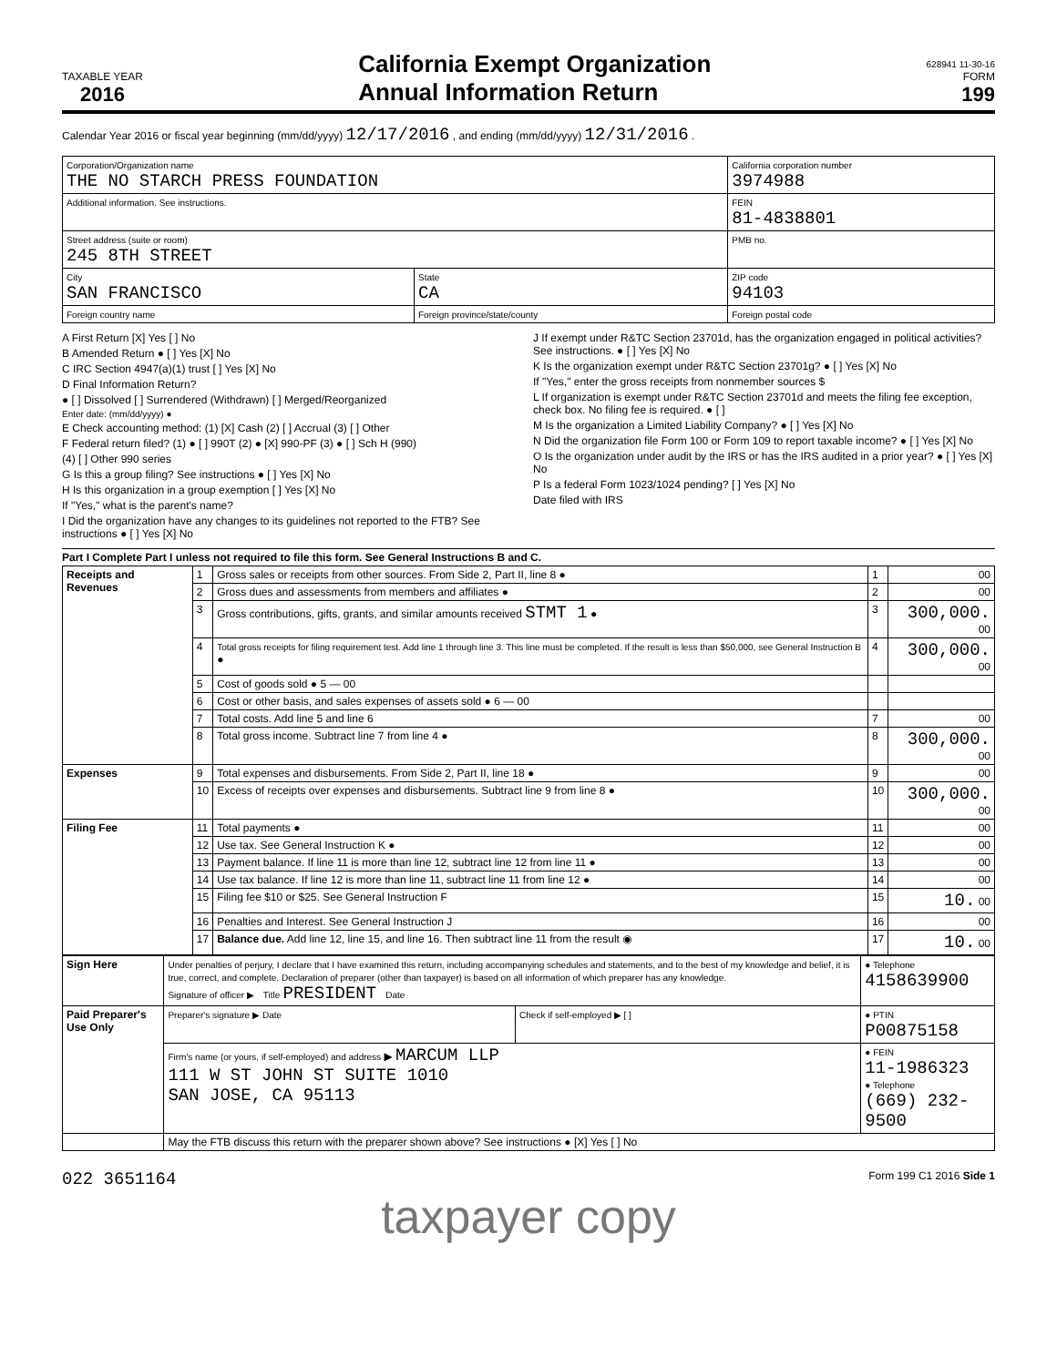TAXABLE YEAR
2016
California Exempt Organization
Annual Information Return
628941 11-30-16
FORM
199
Calendar Year 2016 or fiscal year beginning (mm/dd/yyyy) 12/17/2016 , and ending (mm/dd/yyyy) 12/31/2016 .
| Corporation/Organization name THE NO STARCH PRESS FOUNDATION | | California corporation number 3974988 |
| Additional information. See instructions. | | FEIN 81-4838801 |
| Street address (suite or room) 245 8TH STREET | | PMB no. |
| City SAN FRANCISCO | State CA | ZIP code 94103 |
| Foreign country name | Foreign province/state/county | Foreign postal code |
A First Return [X] Yes [ ] No
B Amended Return ● [ ] Yes [X] No
C IRC Section 4947(a)(1) trust [ ] Yes [X] No
D Final Information Return?
● [ ] Dissolved [ ] Surrendered (Withdrawn) [ ] Merged/Reorganized
Enter date: (mm/dd/yyyy) ●
E Check accounting method: (1) [X] Cash (2) [ ] Accrual (3) [ ] Other
F Federal return filed? (1) ● [ ] 990T (2) ● [X] 990-PF (3) ● [ ] Sch H (990)
(4) [ ] Other 990 series
G Is this a group filing? See instructions ● [ ] Yes [X] No
H Is this organization in a group exemption [ ] Yes [X] No
If "Yes," what is the parent's name?
I Did the organization have any changes to its guidelines not reported to the FTB? See instructions ● [ ] Yes [X] No
J If exempt under R&TC Section 23701d, has the organization engaged in political activities? See instructions. ● [ ] Yes [X] No
K Is the organization exempt under R&TC Section 23701g? ● [ ] Yes [X] No
If "Yes," enter the gross receipts from nonmember sources $
L If organization is exempt under R&TC Section 23701d and meets the filing fee exception, check box. No filing fee is required. ● [ ]
M Is the organization a Limited Liability Company? ● [ ] Yes [X] No
N Did the organization file Form 100 or Form 109 to report taxable income? ● [ ] Yes [X] No
O Is the organization under audit by the IRS or has the IRS audited in a prior year? ● [ ] Yes [X] No
P Is a federal Form 1023/1024 pending? [ ] Yes [X] No
Date filed with IRS
Part I Complete Part I unless not required to file this form. See General Instructions B and C.
| Receipts and Revenues | 1 | Gross sales or receipts from other sources. From Side 2, Part II, line 8 ● | 1 | 00 |
| | 2 | Gross dues and assessments from members and affiliates ● | 2 | 00 |
| | 3 | Gross contributions, gifts, grants, and similar amounts received STMT 1 ● | 3 | 300,000. 00 |
| | 4 | Total gross receipts for filing requirement test. Add line 1 through line 3. This line must be completed. If the result is less than $50,000, see General Instruction B ● | 4 | 300,000. 00 |
| | 5 | Cost of goods sold ● 5 — 00 | | |
| | 6 | Cost or other basis, and sales expenses of assets sold ● 6 — 00 | | |
| | 7 | Total costs. Add line 5 and line 6 | 7 | 00 |
| | 8 | Total gross income. Subtract line 7 from line 4 ● | 8 | 300,000. 00 |
| Expenses | 9 | Total expenses and disbursements. From Side 2, Part II, line 18 ● | 9 | 00 |
| | 10 | Excess of receipts over expenses and disbursements. Subtract line 9 from line 8 ● | 10 | 300,000. 00 |
| Filing Fee | 11 | Total payments ● | 11 | 00 |
| | 12 | Use tax. See General Instruction K ● | 12 | 00 |
| | 13 | Payment balance. If line 11 is more than line 12, subtract line 12 from line 11 ● | 13 | 00 |
| | 14 | Use tax balance. If line 12 is more than line 11, subtract line 11 from line 12 ● | 14 | 00 |
| | 15 | Filing fee $10 or $25. See General Instruction F | 15 | 10. 00 |
| | 16 | Penalties and Interest. See General Instruction J | 16 | 00 |
| | 17 | Balance due. Add line 12, line 15, and line 16. Then subtract line 11 from the result ◉ | 17 | 10. 00 |
| Sign Here | Under penalties of perjury, I declare that I have examined this return, including accompanying schedules and statements, and to the best of my knowledge and belief, it is true, correct, and complete. Declaration of preparer (other than taxpayer) is based on all information of which preparer has any knowledge. Signature of officer ▶ Title PRESIDENT Date | | ● Telephone 4158639900 |
| Paid Preparer's Use Only | Preparer's signature ▶ Date | Check if self-employed ▶ [ ] | ● PTIN P00875158 |
| | Firm's name (or yours, if self-employed) and address ▶ MARCUM LLP 111 W ST JOHN ST SUITE 1010 SAN JOSE, CA 95113 | | ● FEIN 11-1986323 ● Telephone (669) 232-9500 |
| | May the FTB discuss this return with the preparer shown above? See instructions ● [X] Yes [ ] No | | |
022 3651164 Form 199 C1 2016 Side 1
taxpayer copy